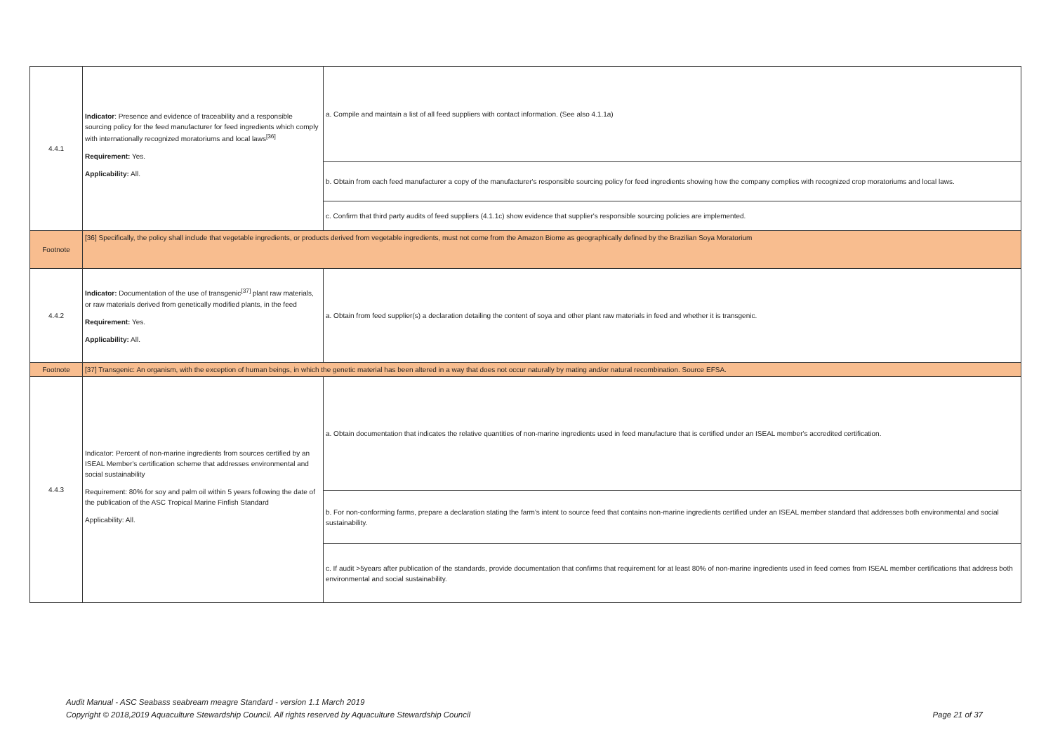| 4.4.1 | Indicator : Presence and evidence of traceability and a responsible sourcing policy for the feed manufacturer for feed ingredients which comply with internationally recognized moratoriums and local laws<sup>[36]</sup> Requirement: Yes. Applicability: All. | a. Compile and maintain a list of all feed suppliers with contact information. (See also 4.1.1a) |
| | | b. Obtain from each feed manufacturer a copy of the manufacturer's responsible sourcing policy for feed ingredients showing how the company complies with recognized crop moratoriums and local laws. |
| | | c. Confirm that third party audits of feed suppliers (4.1.1c) show evidence that supplier's responsible sourcing policies are implemented. |
| Footnote | [36] Specifically, the policy shall include that vegetable ingredients, or products derived from vegetable ingredients, must not come from the Amazon Biome as geographically defined by the Brazilian Soya Moratorium | |
| 4.4.2 | Indicator: Documentation of the use of transgenic<sup>[37]</sup> plant raw materials, or raw materials derived from genetically modified plants, in the feed Requirement: Yes. Applicability: All. | a. Obtain from feed supplier(s) a declaration detailing the content of soya and other plant raw materials in feed and whether it is transgenic. |
| Footnote | [37] Transgenic: An organism, with the exception of human beings, in which the genetic material has been altered in a way that does not occur naturally by mating and/or natural recombination. Source EFSA. | |
| 4.4.3 | Indicator: Percent of non-marine ingredients from sources certified by an ISEAL Member's certification scheme that addresses environmental and social sustainability Requirement: 80% for soy and palm oil within 5 years following the date of the publication of the ASC Tropical Marine Finfish Standard Applicability: All. | a. Obtain documentation that indicates the relative quantities of non-marine ingredients used in feed manufacture that is certified under an ISEAL member's accredited certification. |
| | | b. For non-conforming farms, prepare a declaration stating the farm's intent to source feed that contains non-marine ingredients certified under an ISEAL member standard that addresses both environmental and social sustainability. |
| | | c. If audit >5years after publication of the standards, provide documentation that confirms that requirement for at least 80% of non-marine ingredients used in feed comes from ISEAL member certifications that address both environmental and social sustainability. |
Audit Manual - ASC Seabass seabream meagre Standard - version 1.1 March 2019
Copyright © 2018,2019 Aquaculture Stewardship Council. All rights reserved by Aquaculture Stewardship Council
Page 21 of 37